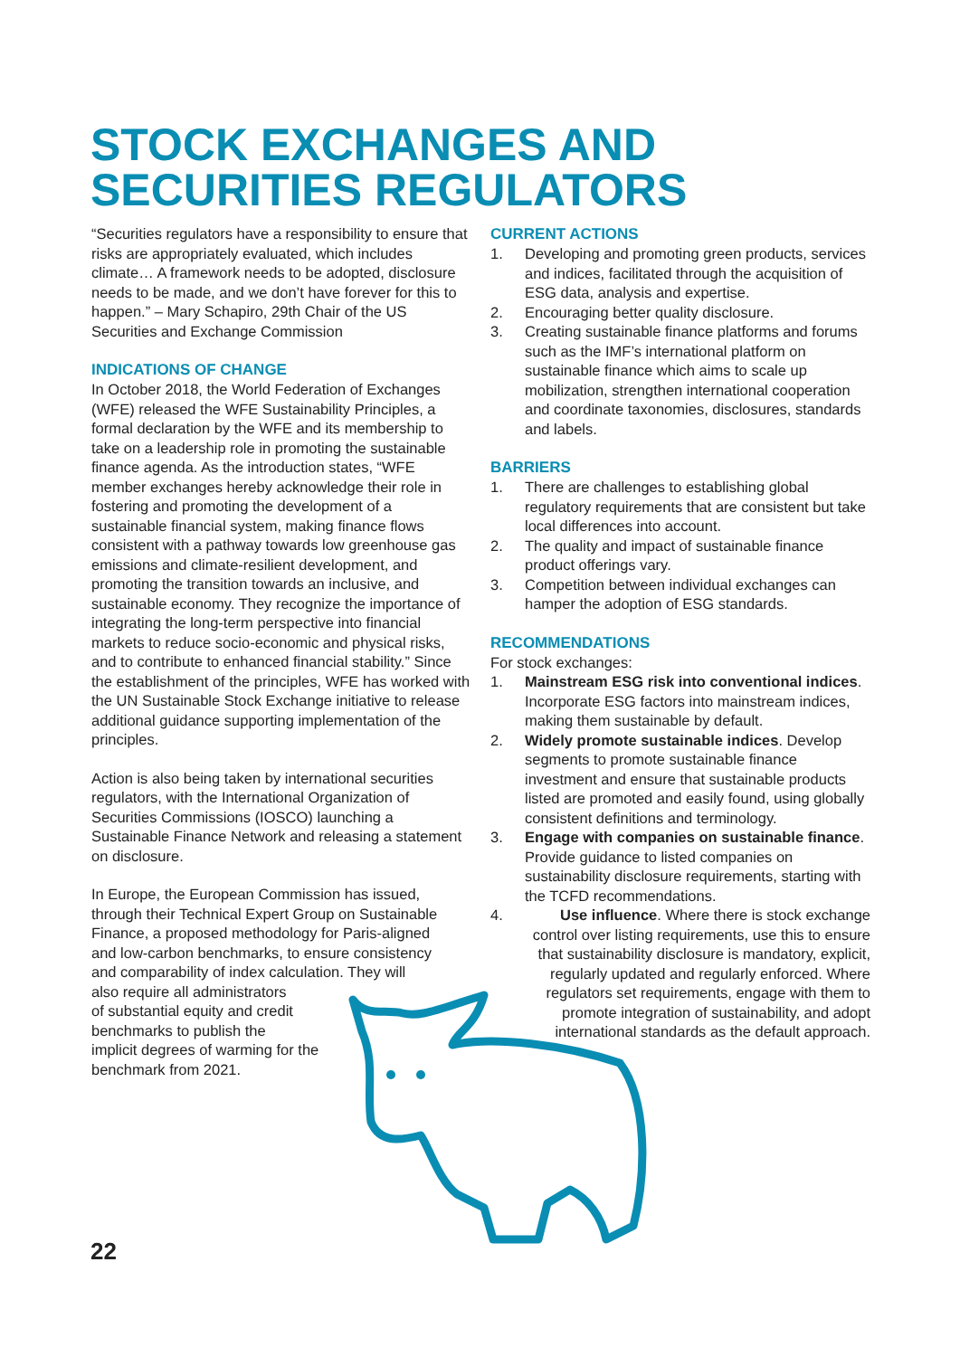STOCK EXCHANGES AND
SECURITIES REGULATORS
“Securities regulators have a responsibility to ensure that risks are appropriately evaluated, which includes climate… A framework needs to be adopted, disclosure needs to be made, and we don’t have forever for this to happen.” – Mary Schapiro, 29th Chair of the US Securities and Exchange Commission
INDICATIONS OF CHANGE
In October 2018, the World Federation of Exchanges (WFE) released the WFE Sustainability Principles, a formal declaration by the WFE and its membership to take on a leadership role in promoting the sustainable finance agenda. As the introduction states, “WFE member exchanges hereby acknowledge their role in fostering and promoting the development of a sustainable financial system, making finance flows consistent with a pathway towards low greenhouse gas emissions and climate-resilient development, and promoting the transition towards an inclusive, and sustainable economy. They recognize the importance of integrating the long-term perspective into financial markets to reduce socio-economic and physical risks, and to contribute to enhanced financial stability.” Since the establishment of the principles, WFE has worked with the UN Sustainable Stock Exchange initiative to release additional guidance supporting implementation of the principles.
Action is also being taken by international securities regulators, with the International Organization of Securities Commissions (IOSCO) launching a Sustainable Finance Network and releasing a statement on disclosure.
In Europe, the European Commission has issued, through their Technical Expert Group on Sustainable Finance, a proposed methodology for Paris-aligned and low-carbon benchmarks, to ensure consistency and comparability of index calculation. They will
also require all administrators
of substantial equity and credit
benchmarks to publish the
implicit degrees of warming for the
benchmark from 2021.
CURRENT ACTIONS
1. Developing and promoting green products, services and indices, facilitated through the acquisition of ESG data, analysis and expertise.
2. Encouraging better quality disclosure.
3. Creating sustainable finance platforms and forums such as the IMF’s international platform on sustainable finance which aims to scale up mobilization, strengthen international cooperation and coordinate taxonomies, disclosures, standards and labels.
BARRIERS
1. There are challenges to establishing global regulatory requirements that are consistent but take local differences into account.
2. The quality and impact of sustainable finance product offerings vary.
3. Competition between individual exchanges can hamper the adoption of ESG standards.
RECOMMENDATIONS
For stock exchanges:
1. Mainstream ESG risk into conventional indices. Incorporate ESG factors into mainstream indices, making them sustainable by default.
2. Widely promote sustainable indices. Develop segments to promote sustainable finance investment and ensure that sustainable products listed are promoted and easily found, using globally consistent definitions and terminology.
3. Engage with companies on sustainable finance. Provide guidance to listed companies on sustainability disclosure requirements, starting with the TCFD recommendations.
4. Use influence. Where there is stock exchange control over listing requirements, use this to ensure that sustainability disclosure is mandatory, explicit, regularly updated and regularly enforced. Where regulators set requirements, engage with them to promote integration of sustainability, and adopt international standards as the default approach.
22